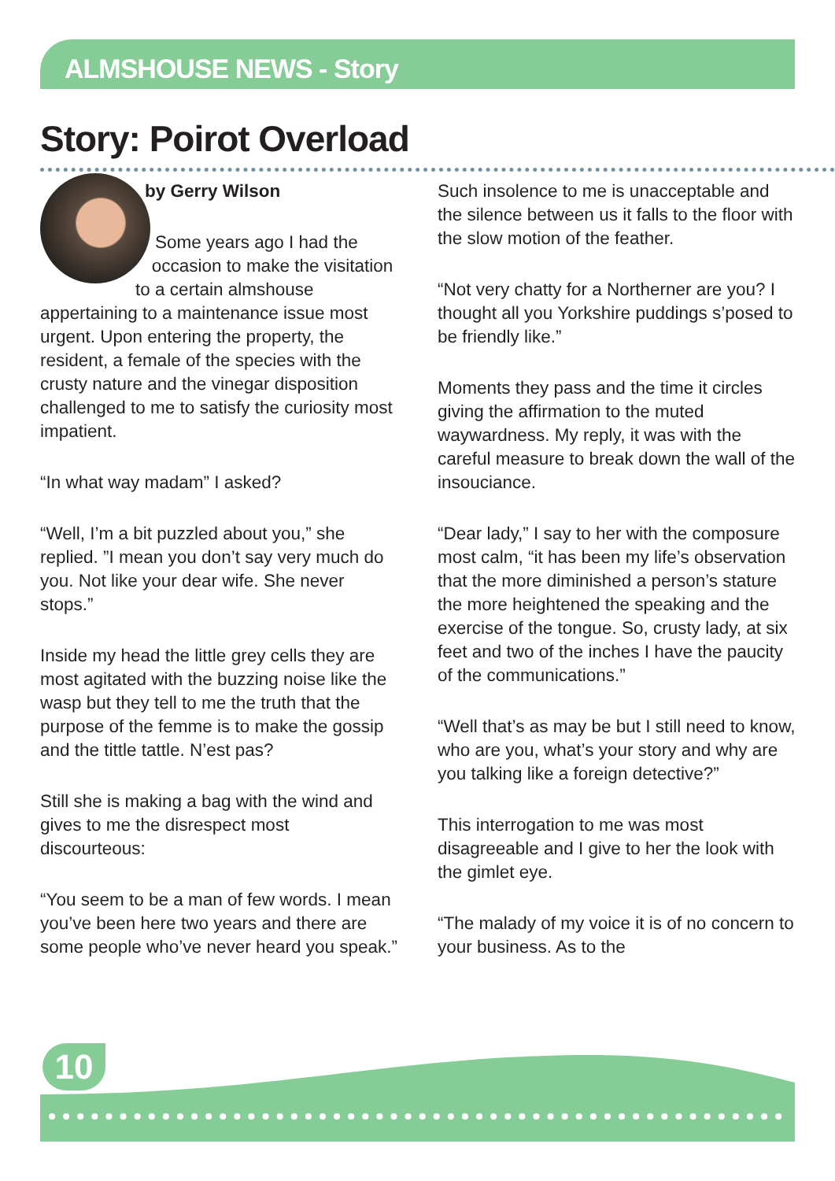ALMSHOUSE NEWS - Story
Story: Poirot Overload
by Gerry Wilson
Some years ago I had the occasion to make the visitation to a certain almshouse appertaining to a maintenance issue most urgent. Upon entering the property, the resident, a female of the species with the crusty nature and the vinegar disposition challenged to me to satisfy the curiosity most impatient.
“In what way madam” I asked?
“Well, I’m a bit puzzled about you,” she replied. ”I mean you don’t say very much do you. Not like your dear wife. She never stops.”
Inside my head the little grey cells they are most agitated with the buzzing noise like the wasp but they tell to me the truth that the purpose of the femme is to make the gossip and the tittle tattle. N’est pas?
Still she is making a bag with the wind and gives to me the disrespect most discourteous:
“You seem to be a man of few words. I mean you’ve been here two years and there are some people who’ve never heard you speak.”
Such insolence to me is unacceptable and the silence between us it falls to the floor with the slow motion of the feather.
“Not very chatty for a Northerner are you? I thought all you Yorkshire puddings s’posed to be friendly like.”
Moments they pass and the time it circles giving the affirmation to the muted waywardness. My reply, it was with the careful measure to break down the wall of the insouciance.
“Dear lady,” I say to her with the composure most calm, “it has been my life’s observation that the more diminished a person’s stature the more heightened the speaking and the exercise of the tongue. So, crusty lady, at six feet and two of the inches I have the paucity of the communications.”
“Well that’s as may be but I still need to know, who are you, what’s your story and why are you talking like a foreign detective?”
This interrogation to me was most disagreeable and I give to her the look with the gimlet eye.
“The malady of my voice it is of no concern to your business. As to the
10